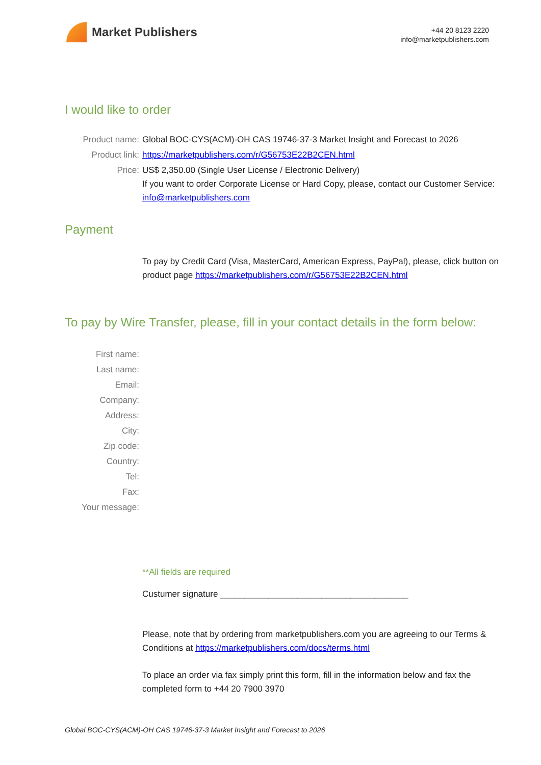Market Publishers
+44 20 8123 2220
info@marketpublishers.com
I would like to order
Product name: Global BOC-CYS(ACM)-OH CAS 19746-37-3 Market Insight and Forecast to 2026
Product link: https://marketpublishers.com/r/G56753E22B2CEN.html
Price: US$ 2,350.00 (Single User License / Electronic Delivery)
If you want to order Corporate License or Hard Copy, please, contact our Customer Service:
info@marketpublishers.com
Payment
To pay by Credit Card (Visa, MasterCard, American Express, PayPal), please, click button on product page https://marketpublishers.com/r/G56753E22B2CEN.html
To pay by Wire Transfer, please, fill in your contact details in the form below:
First name:
Last name:
Email:
Company:
Address:
City:
Zip code:
Country:
Tel:
Fax:
Your message:
**All fields are required
Custumer signature _______________________________________
Please, note that by ordering from marketpublishers.com you are agreeing to our Terms & Conditions at https://marketpublishers.com/docs/terms.html
To place an order via fax simply print this form, fill in the information below and fax the completed form to +44 20 7900 3970
Global BOC-CYS(ACM)-OH CAS 19746-37-3 Market Insight and Forecast to 2026